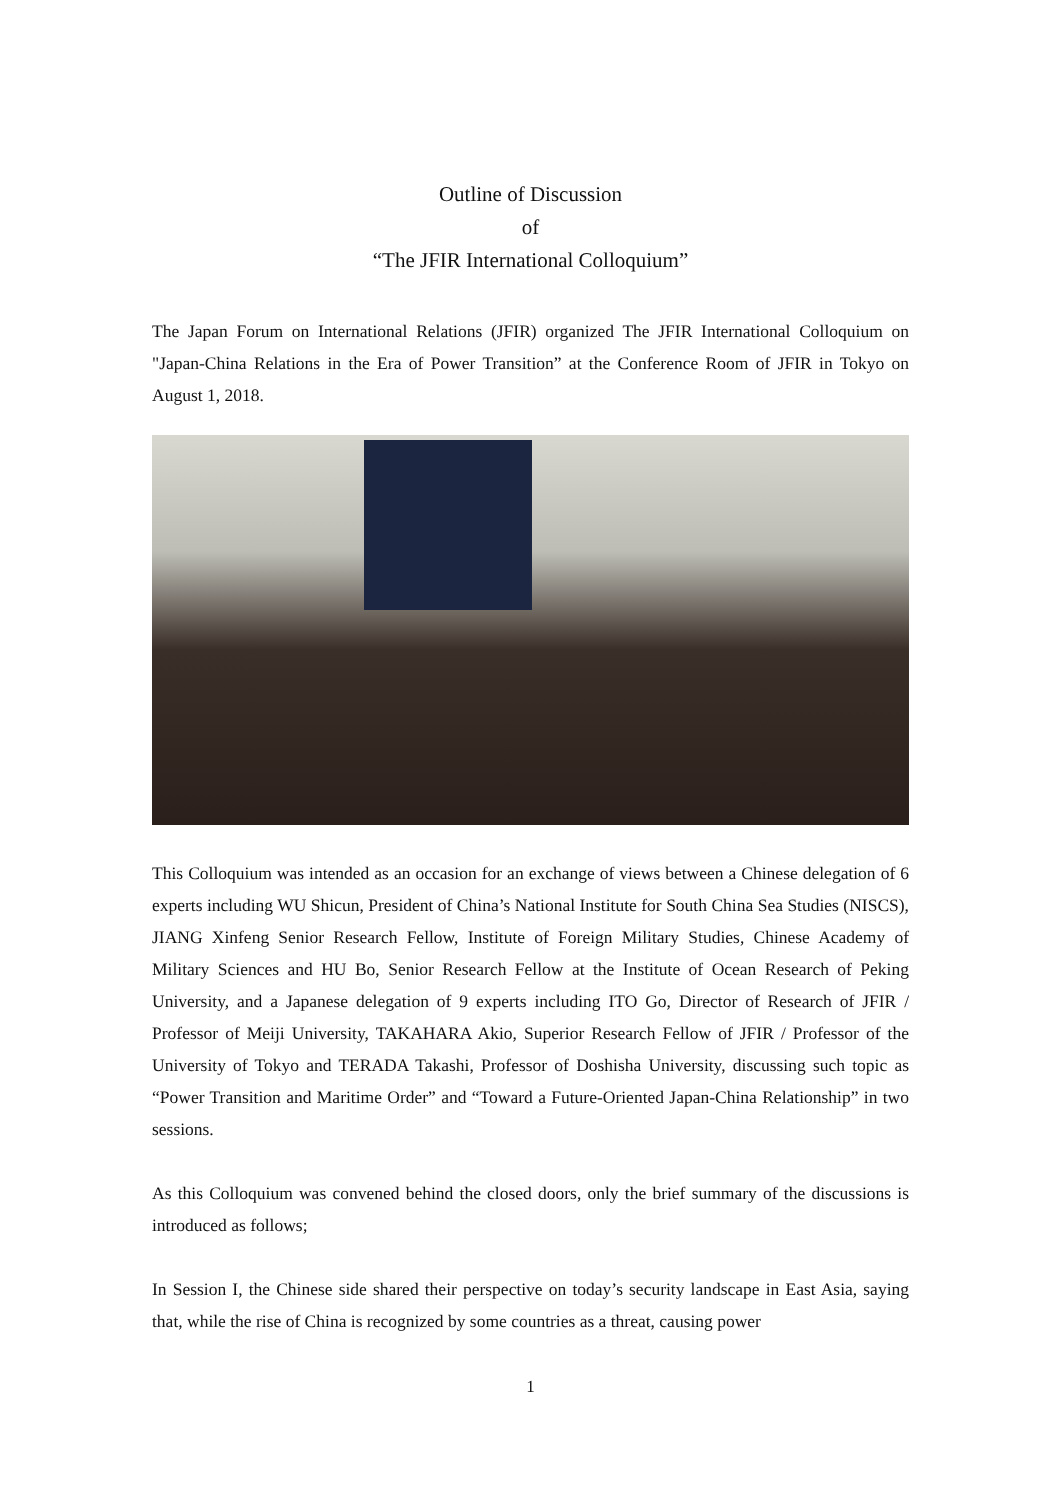Outline of Discussion
of
“The JFIR International Colloquium”
The Japan Forum on International Relations (JFIR) organized The JFIR International Colloquium on "Japan-China Relations in the Era of Power Transition” at the Conference Room of JFIR in Tokyo on August 1, 2018.
This Colloquium was intended as an occasion for an exchange of views between a Chinese delegation of 6 experts including WU Shicun, President of China’s National Institute for South China Sea Studies (NISCS), JIANG Xinfeng Senior Research Fellow, Institute of Foreign Military Studies, Chinese Academy of Military Sciences and HU Bo, Senior Research Fellow at the Institute of Ocean Research of Peking University, and a Japanese delegation of 9 experts including ITO Go, Director of Research of JFIR / Professor of Meiji University, TAKAHARA Akio, Superior Research Fellow of JFIR / Professor of the University of Tokyo and TERADA Takashi, Professor of Doshisha University, discussing such topic as “Power Transition and Maritime Order” and “Toward a Future-Oriented Japan-China Relationship” in two sessions.
As this Colloquium was convened behind the closed doors, only the brief summary of the discussions is introduced as follows;
In Session I, the Chinese side shared their perspective on today’s security landscape in East Asia, saying that, while the rise of China is recognized by some countries as a threat, causing power
1